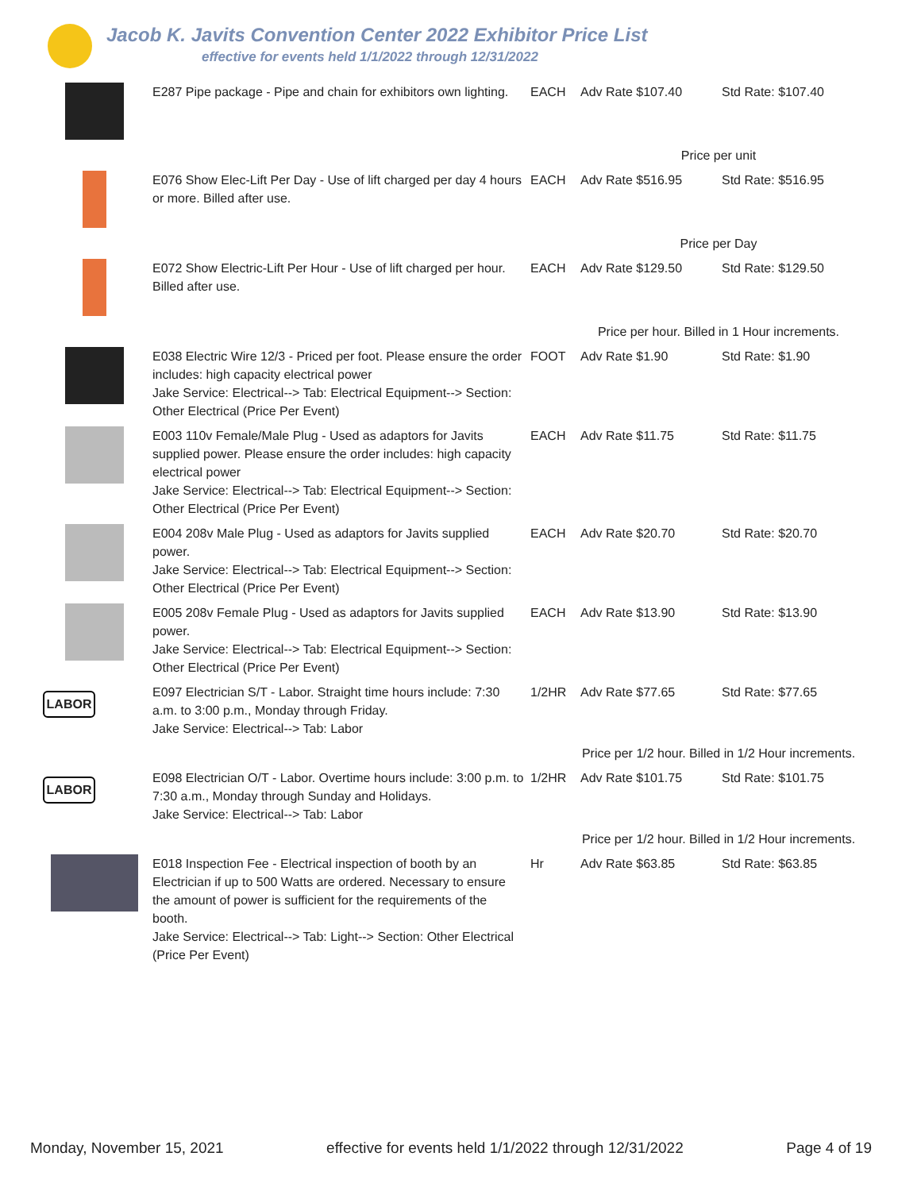Jacob K. Javits Convention Center 2022 Exhibitor Price List
effective for events held 1/1/2022 through 12/31/2022
| | E287 Pipe package - Pipe and chain for exhibitors own lighting. | EACH | Adv Rate $107.40 | Std Rate: $107.40 |
| | | | Price per unit | |
| | E076 Show Elec-Lift Per Day - Use of lift charged per day 4 hours or more. Billed after use. | EACH | Adv Rate $516.95 | Std Rate: $516.95 |
| | | | Price per Day | |
| | E072 Show Electric-Lift Per Hour - Use of lift charged per hour. Billed after use. | EACH | Adv Rate $129.50 | Std Rate: $129.50 |
| | | | Price per hour. Billed in 1 Hour increments. | |
| | E038 Electric Wire 12/3 - Priced per foot. Please ensure the order includes: high capacity electrical power Jake Service: Electrical--> Tab: Electrical Equipment--> Section: Other Electrical (Price Per Event) | FOOT | Adv Rate $1.90 | Std Rate: $1.90 |
| | E003 110v Female/Male Plug - Used as adaptors for Javits supplied power. Please ensure the order includes: high capacity electrical power Jake Service: Electrical--> Tab: Electrical Equipment--> Section: Other Electrical (Price Per Event) | EACH | Adv Rate $11.75 | Std Rate: $11.75 |
| | E004 208v Male Plug - Used as adaptors for Javits supplied power. Jake Service: Electrical--> Tab: Electrical Equipment--> Section: Other Electrical (Price Per Event) | EACH | Adv Rate $20.70 | Std Rate: $20.70 |
| | E005 208v Female Plug - Used as adaptors for Javits supplied power. Jake Service: Electrical--> Tab: Electrical Equipment--> Section: Other Electrical (Price Per Event) | EACH | Adv Rate $13.90 | Std Rate: $13.90 |
| LABOR | E097 Electrician S/T - Labor. Straight time hours include: 7:30 a.m. to 3:00 p.m., Monday through Friday. Jake Service: Electrical--> Tab: Labor | 1/2HR | Adv Rate $77.65 | Std Rate: $77.65 |
| | | | Price per 1/2 hour. Billed in 1/2 Hour increments. | |
| LABOR | E098 Electrician O/T - Labor. Overtime hours include: 3:00 p.m. to 7:30 a.m., Monday through Sunday and Holidays. Jake Service: Electrical--> Tab: Labor | 1/2HR | Adv Rate $101.75 | Std Rate: $101.75 |
| | | | Price per 1/2 hour. Billed in 1/2 Hour increments. | |
| | E018 Inspection Fee - Electrical inspection of booth by an Electrician if up to 500 Watts are ordered. Necessary to ensure the amount of power is sufficient for the requirements of the booth. Jake Service: Electrical--> Tab: Light--> Section: Other Electrical (Price Per Event) | Hr | Adv Rate $63.85 | Std Rate: $63.85 |
Monday, November 15, 2021 effective for events held 1/1/2022 through 12/31/2022 Page 4 of 19